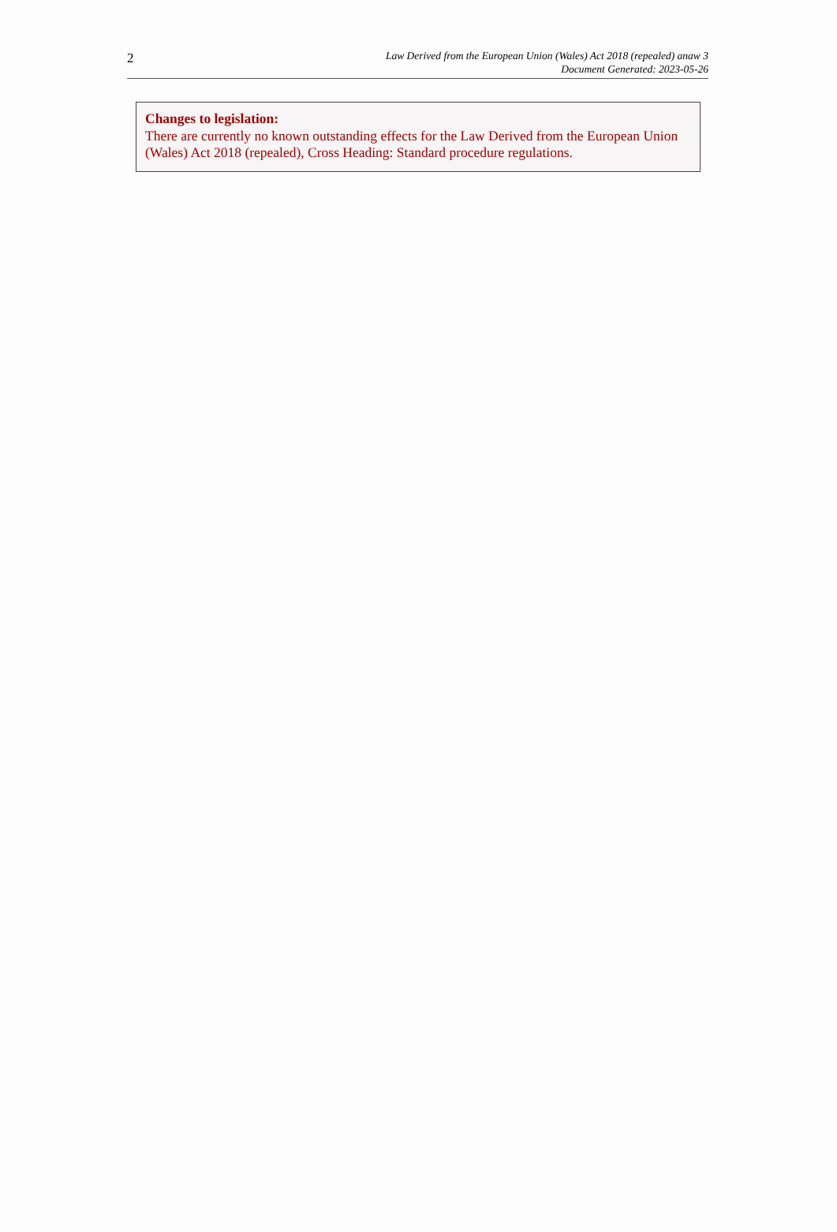2
Law Derived from the European Union (Wales) Act 2018 (repealed) anaw 3
Document Generated: 2023-05-26
Changes to legislation:
There are currently no known outstanding effects for the Law Derived from the European Union (Wales) Act 2018 (repealed), Cross Heading: Standard procedure regulations.